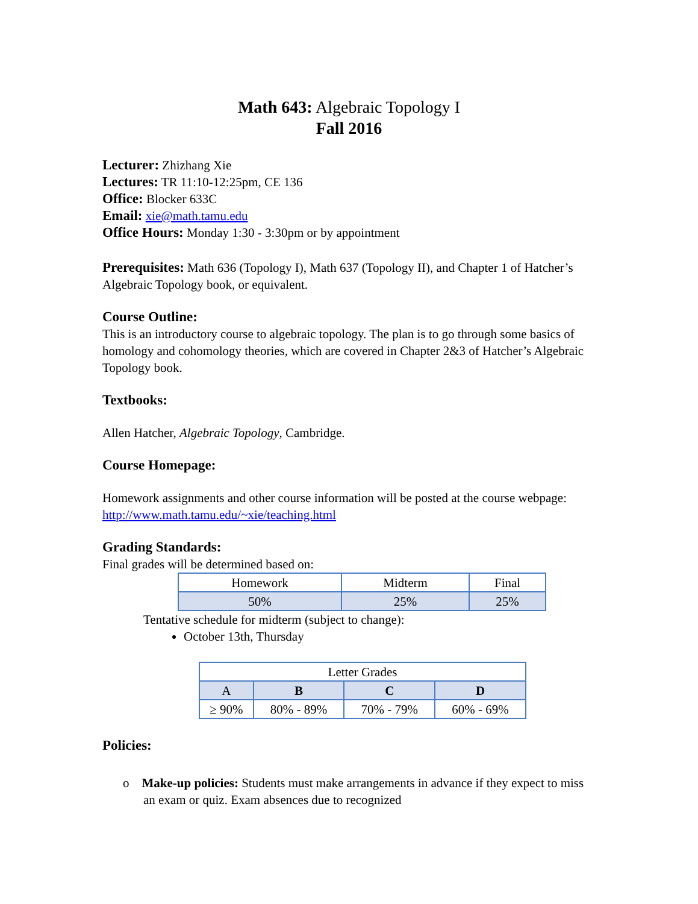Math 643: Algebraic Topology I
Fall 2016
Lecturer: Zhizhang Xie
Lectures: TR 11:10-12:25pm, CE 136
Office: Blocker 633C
Email: xie@math.tamu.edu
Office Hours: Monday 1:30 - 3:30pm or by appointment
Prerequisites: Math 636 (Topology I), Math 637 (Topology II), and Chapter 1 of Hatcher’s Algebraic Topology book, or equivalent.
Course Outline:
This is an introductory course to algebraic topology. The plan is to go through some basics of homology and cohomology theories, which are covered in Chapter 2&3 of Hatcher’s Algebraic Topology book.
Textbooks:
Allen Hatcher, Algebraic Topology, Cambridge.
Course Homepage:
Homework assignments and other course information will be posted at the course webpage: http://www.math.tamu.edu/~xie/teaching.html
Grading Standards:
Final grades will be determined based on:
| Homework | Midterm | Final |
| --- | --- | --- |
| 50% | 25% | 25% |
Tentative schedule for midterm (subject to change):
October 13th, Thursday
| Letter Grades | | | |
| --- | --- | --- | --- |
| A | B | C | D |
| ≥ 90% | 80% - 89% | 70% - 79% | 60% - 69% |
Policies:
o Make-up policies: Students must make arrangements in advance if they expect to miss an exam or quiz. Exam absences due to recognized